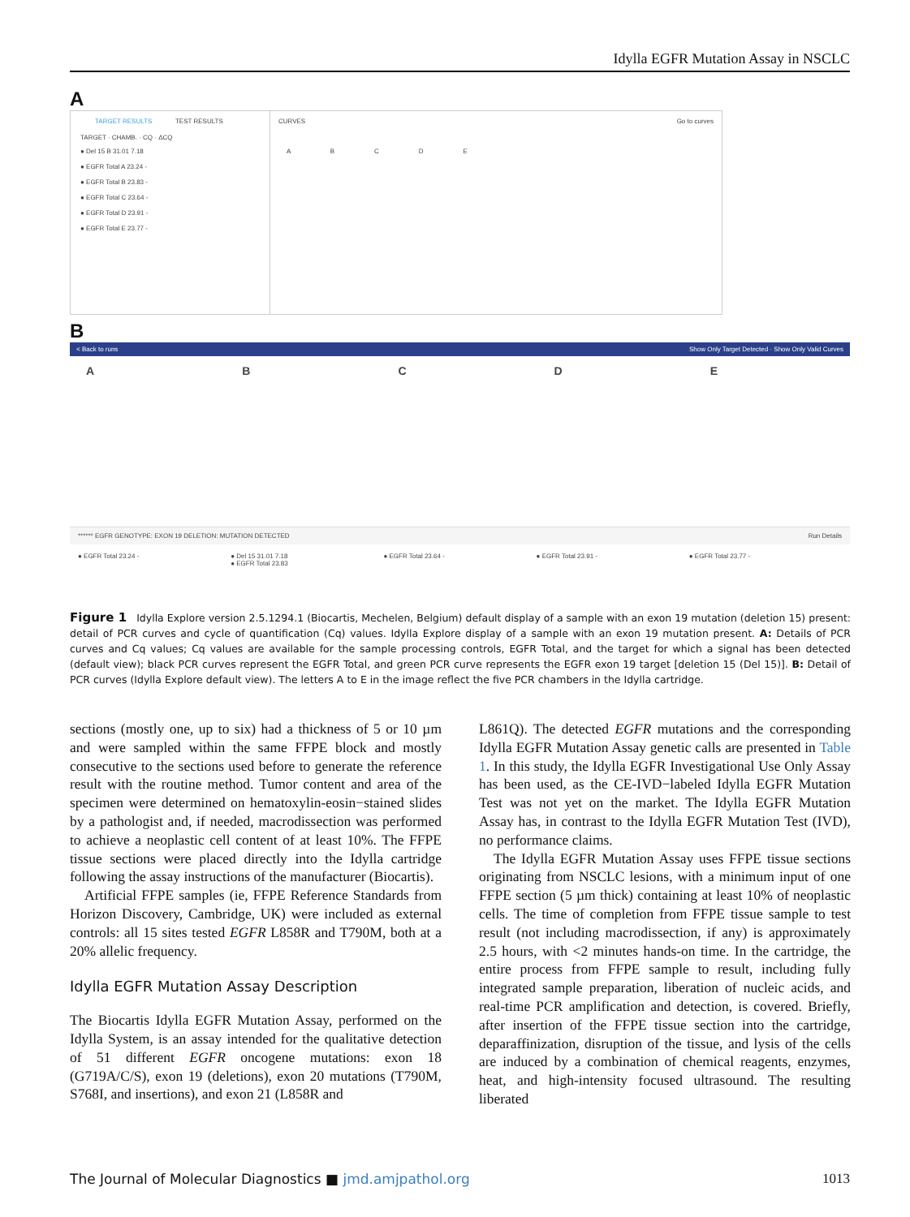Idylla EGFR Mutation Assay in NSCLC
A
TARGET RESULTS TEST RESULTS
TARGET · CHAMB. · CQ · ΔCQ
● Del 15 B 31.01 7.18
● EGFR Total A 23.24 -
● EGFR Total B 23.83 -
● EGFR Total C 23.64 -
● EGFR Total D 23.91 -
● EGFR Total E 23.77 -
CURVES Go to curves
A B C D E
B
< Back to runs Show Only Target Detected · Show Only Valid Curves
A B C D E
****** EGFR GENOTYPE: EXON 19 DELETION: MUTATION DETECTED Run Details
● EGFR Total 23.24 - ● Del 15 31.01 7.18
● EGFR Total 23.83
● EGFR Total 23.64 - ● EGFR Total 23.91 - ● EGFR Total 23.77 -
Figure 1 Idylla Explore version 2.5.1294.1 (Biocartis, Mechelen, Belgium) default display of a sample with an exon 19 mutation (deletion 15) present: detail of PCR curves and cycle of quantification (Cq) values. Idylla Explore display of a sample with an exon 19 mutation present. A: Details of PCR curves and Cq values; Cq values are available for the sample processing controls, EGFR Total, and the target for which a signal has been detected (default view); black PCR curves represent the EGFR Total, and green PCR curve represents the EGFR exon 19 target [deletion 15 (Del 15)]. B: Detail of PCR curves (Idylla Explore default view). The letters A to E in the image reflect the five PCR chambers in the Idylla cartridge.
sections (mostly one, up to six) had a thickness of 5 or 10 µm and were sampled within the same FFPE block and mostly consecutive to the sections used before to generate the reference result with the routine method. Tumor content and area of the specimen were determined on hematoxylin-eosin−stained slides by a pathologist and, if needed, macrodissection was performed to achieve a neoplastic cell content of at least 10%. The FFPE tissue sections were placed directly into the Idylla cartridge following the assay instructions of the manufacturer (Biocartis).
Artificial FFPE samples (ie, FFPE Reference Standards from Horizon Discovery, Cambridge, UK) were included as external controls: all 15 sites tested EGFR L858R and T790M, both at a 20% allelic frequency.
Idylla EGFR Mutation Assay Description
The Biocartis Idylla EGFR Mutation Assay, performed on the Idylla System, is an assay intended for the qualitative detection of 51 different EGFR oncogene mutations: exon 18 (G719A/C/S), exon 19 (deletions), exon 20 mutations (T790M, S768I, and insertions), and exon 21 (L858R and
L861Q). The detected EGFR mutations and the corresponding Idylla EGFR Mutation Assay genetic calls are presented in Table 1. In this study, the Idylla EGFR Investigational Use Only Assay has been used, as the CE-IVD−labeled Idylla EGFR Mutation Test was not yet on the market. The Idylla EGFR Mutation Assay has, in contrast to the Idylla EGFR Mutation Test (IVD), no performance claims.
The Idylla EGFR Mutation Assay uses FFPE tissue sections originating from NSCLC lesions, with a minimum input of one FFPE section (5 µm thick) containing at least 10% of neoplastic cells. The time of completion from FFPE tissue sample to test result (not including macrodissection, if any) is approximately 2.5 hours, with <2 minutes hands-on time. In the cartridge, the entire process from FFPE sample to result, including fully integrated sample preparation, liberation of nucleic acids, and real-time PCR amplification and detection, is covered. Briefly, after insertion of the FFPE tissue section into the cartridge, deparaffinization, disruption of the tissue, and lysis of the cells are induced by a combination of chemical reagents, enzymes, heat, and high-intensity focused ultrasound. The resulting liberated
The Journal of Molecular Diagnostics ■ jmd.amjpathol.org 1013